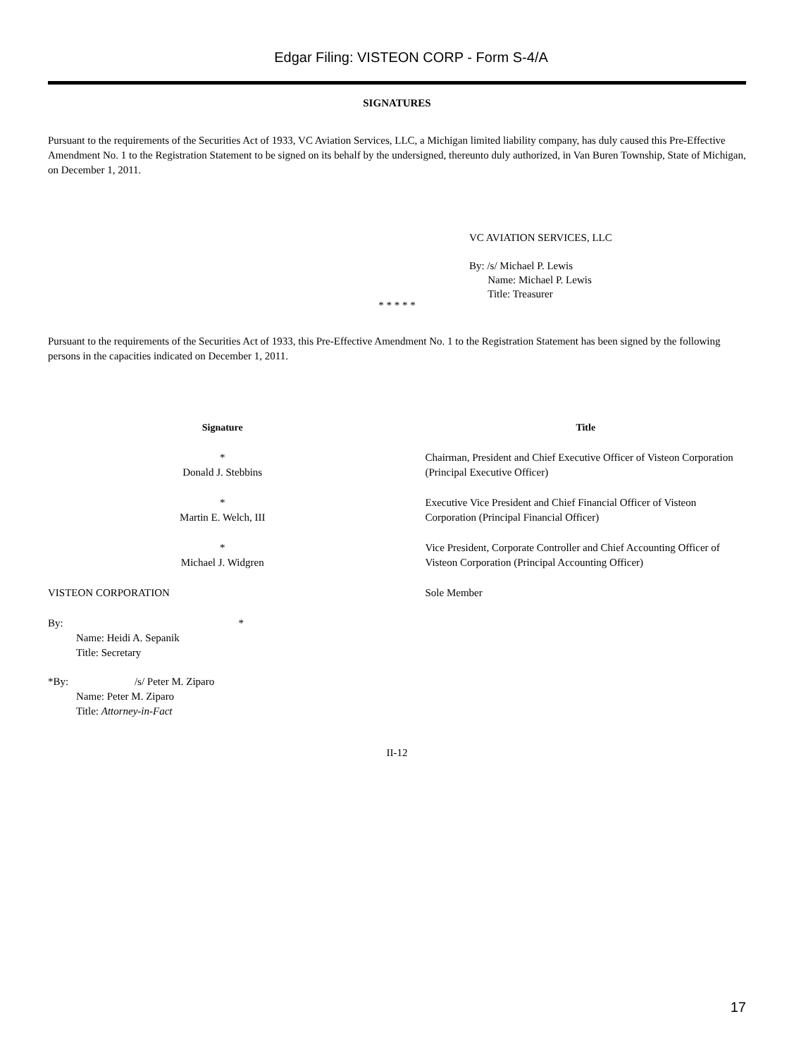Edgar Filing: VISTEON CORP - Form S-4/A
SIGNATURES
Pursuant to the requirements of the Securities Act of 1933, VC Aviation Services, LLC, a Michigan limited liability company, has duly caused this Pre-Effective Amendment No. 1 to the Registration Statement to be signed on its behalf by the undersigned, thereunto duly authorized, in Van Buren Township, State of Michigan, on December 1, 2011.
VC AVIATION SERVICES, LLC
By: /s/ Michael P. Lewis
Name: Michael P. Lewis
Title: Treasurer
* * * * *
Pursuant to the requirements of the Securities Act of 1933, this Pre-Effective Amendment No. 1 to the Registration Statement has been signed by the following persons in the capacities indicated on December 1, 2011.
| Signature | Title |
| --- | --- |
| * Donald J. Stebbins | Chairman, President and Chief Executive Officer of Visteon Corporation (Principal Executive Officer) |
| * Martin E. Welch, III | Executive Vice President and Chief Financial Officer of Visteon Corporation (Principal Financial Officer) |
| * Michael J. Widgren | Vice President, Corporate Controller and Chief Accounting Officer of Visteon Corporation (Principal Accounting Officer) |
| VISTEON CORPORATION | Sole Member |
By: *
Name: Heidi A. Sepanik
Title: Secretary
*By: /s/ Peter M. Ziparo
Name: Peter M. Ziparo
Title: Attorney-in-Fact
II-12
17